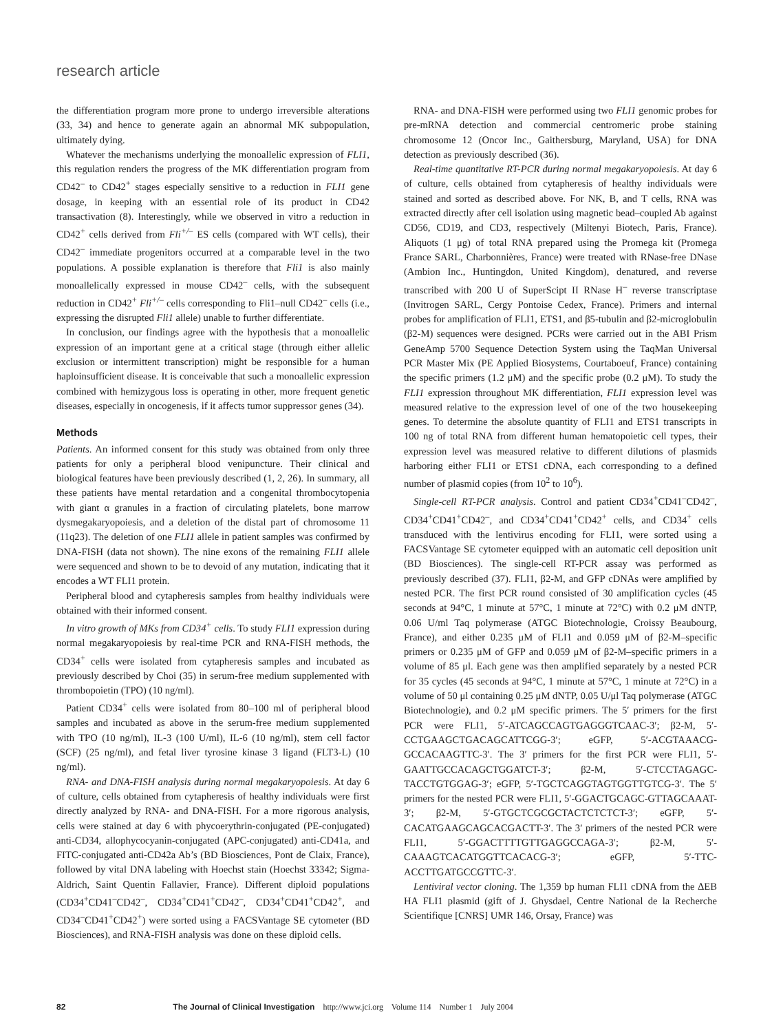research article
the differentiation program more prone to undergo irreversible alterations (33, 34) and hence to generate again an abnormal MK subpopulation, ultimately dying.
Whatever the mechanisms underlying the monoallelic expression of FLI1, this regulation renders the progress of the MK differentiation program from CD42<sup>–</sup> to CD42<sup>+</sup> stages especially sensitive to a reduction in FLI1 gene dosage, in keeping with an essential role of its product in CD42 transactivation (8). Interestingly, while we observed in vitro a reduction in CD42<sup>+</sup> cells derived from Fli<sup>+/–</sup> ES cells (compared with WT cells), their CD42<sup>–</sup> immediate progenitors occurred at a comparable level in the two populations. A possible explanation is therefore that Fli1 is also mainly monoallelically expressed in mouse CD42<sup>–</sup> cells, with the subsequent reduction in CD42<sup>+</sup> Fli<sup>+/–</sup> cells corresponding to Fli1–null CD42<sup>–</sup> cells (i.e., expressing the disrupted Fli1 allele) unable to further differentiate.
In conclusion, our findings agree with the hypothesis that a monoallelic expression of an important gene at a critical stage (through either allelic exclusion or intermittent transcription) might be responsible for a human haploinsufficient disease. It is conceivable that such a monoallelic expression combined with hemizygous loss is operating in other, more frequent genetic diseases, especially in oncogenesis, if it affects tumor suppressor genes (34).
Methods
Patients. An informed consent for this study was obtained from only three patients for only a peripheral blood venipuncture. Their clinical and biological features have been previously described (1, 2, 26). In summary, all these patients have mental retardation and a congenital thrombocytopenia with giant α granules in a fraction of circulating platelets, bone marrow dysmegakaryopoiesis, and a deletion of the distal part of chromosome 11 (11q23). The deletion of one FLI1 allele in patient samples was confirmed by DNA-FISH (data not shown). The nine exons of the remaining FLI1 allele were sequenced and shown to be to devoid of any mutation, indicating that it encodes a WT FLI1 protein.
Peripheral blood and cytapheresis samples from healthy individuals were obtained with their informed consent.
In vitro growth of MKs from CD34<sup>+</sup> cells. To study FLI1 expression during normal megakaryopoiesis by real-time PCR and RNA-FISH methods, the CD34<sup>+</sup> cells were isolated from cytapheresis samples and incubated as previously described by Choi (35) in serum-free medium supplemented with thrombopoietin (TPO) (10 ng/ml).
Patient CD34<sup>+</sup> cells were isolated from 80–100 ml of peripheral blood samples and incubated as above in the serum-free medium supplemented with TPO (10 ng/ml), IL-3 (100 U/ml), IL-6 (10 ng/ml), stem cell factor (SCF) (25 ng/ml), and fetal liver tyrosine kinase 3 ligand (FLT3-L) (10 ng/ml).
RNA- and DNA-FISH analysis during normal megakaryopoiesis. At day 6 of culture, cells obtained from cytapheresis of healthy individuals were first directly analyzed by RNA- and DNA-FISH. For a more rigorous analysis, cells were stained at day 6 with phycoerythrin-conjugated (PE-conjugated) anti-CD34, allophycocyanin-conjugated (APC-conjugated) anti-CD41a, and FITC-conjugated anti-CD42a Ab’s (BD Biosciences, Pont de Claix, France), followed by vital DNA labeling with Hoechst stain (Hoechst 33342; Sigma-Aldrich, Saint Quentin Fallavier, France). Different diploid populations (CD34<sup>+</sup>CD41<sup>–</sup>CD42<sup>–</sup>, CD34<sup>+</sup>CD41<sup>+</sup>CD42<sup>–</sup>, CD34<sup>+</sup>CD41<sup>+</sup>CD42<sup>+</sup>, and CD34<sup>–</sup>CD41<sup>+</sup>CD42<sup>+</sup>) were sorted using a FACSVantage SE cytometer (BD Biosciences), and RNA-FISH analysis was done on these diploid cells.
RNA- and DNA-FISH were performed using two FLI1 genomic probes for pre-mRNA detection and commercial centromeric probe staining chromosome 12 (Oncor Inc., Gaithersburg, Maryland, USA) for DNA detection as previously described (36).
Real-time quantitative RT-PCR during normal megakaryopoiesis. At day 6 of culture, cells obtained from cytapheresis of healthy individuals were stained and sorted as described above. For NK, B, and T cells, RNA was extracted directly after cell isolation using magnetic bead–coupled Ab against CD56, CD19, and CD3, respectively (Miltenyi Biotech, Paris, France). Aliquots (1 μg) of total RNA prepared using the Promega kit (Promega France SARL, Charbonnières, France) were treated with RNase-free DNase (Ambion Inc., Huntingdon, United Kingdom), denatured, and reverse transcribed with 200 U of SuperScipt II RNase H<sup>–</sup> reverse transcriptase (Invitrogen SARL, Cergy Pontoise Cedex, France). Primers and internal probes for amplification of FLI1, ETS1, and β5-tubulin and β2-microglobulin (β2-M) sequences were designed. PCRs were carried out in the ABI Prism GeneAmp 5700 Sequence Detection System using the TaqMan Universal PCR Master Mix (PE Applied Biosystems, Courtaboeuf, France) containing the specific primers (1.2 μM) and the specific probe (0.2 μM). To study the FLI1 expression throughout MK differentiation, FLI1 expression level was measured relative to the expression level of one of the two housekeeping genes. To determine the absolute quantity of FLI1 and ETS1 transcripts in 100 ng of total RNA from different human hematopoietic cell types, their expression level was measured relative to different dilutions of plasmids harboring either FLI1 or ETS1 cDNA, each corresponding to a defined number of plasmid copies (from 10<sup>2</sup> to 10<sup>6</sup>).
Single-cell RT-PCR analysis. Control and patient CD34<sup>+</sup>CD41<sup>–</sup>CD42<sup>–</sup>, CD34<sup>+</sup>CD41<sup>+</sup>CD42<sup>–</sup>, and CD34<sup>+</sup>CD41<sup>+</sup>CD42<sup>+</sup> cells, and CD34<sup>+</sup> cells transduced with the lentivirus encoding for FLI1, were sorted using a FACSVantage SE cytometer equipped with an automatic cell deposition unit (BD Biosciences). The single-cell RT-PCR assay was performed as previously described (37). FLI1, β2-M, and GFP cDNAs were amplified by nested PCR. The first PCR round consisted of 30 amplification cycles (45 seconds at 94°C, 1 minute at 57°C, 1 minute at 72°C) with 0.2 μM dNTP, 0.06 U/ml Taq polymerase (ATGC Biotechnologie, Croissy Beaubourg, France), and either 0.235 μM of FLI1 and 0.059 μM of β2-M–specific primers or 0.235 μM of GFP and 0.059 μM of β2-M–specific primers in a volume of 85 μl. Each gene was then amplified separately by a nested PCR for 35 cycles (45 seconds at 94°C, 1 minute at 57°C, 1 minute at 72°C) in a volume of 50 μl containing 0.25 μM dNTP, 0.05 U/μl Taq polymerase (ATGC Biotechnologie), and 0.2 μM specific primers. The 5′ primers for the first PCR were FLI1, 5′-ATCAGCCAGTGAGGGTCAAC-3′; β2-M, 5′-CCTGAAGCTGACAGCATTCGG-3′; eGFP, 5′-ACGTAAACG-GCCACAAGTTC-3′. The 3′ primers for the first PCR were FLI1, 5′-GAATTGCCACAGCTGGATCT-3′; β2-M, 5′-CTCCTAGAGC-TACCTGTGGAG-3′; eGFP, 5′-TGCTCAGGTAGTGGTTGTCG-3′. The 5′ primers for the nested PCR were FLI1, 5′-GGACTGCAGC-GTTAGCAAAT-3′; β2-M, 5′-GTGCTCGCGCTACTCTCTCT-3′; eGFP, 5′-CACATGAAGCAGCACGACTT-3′. The 3′ primers of the nested PCR were FLI1, 5′-GGACTTTTGTTGAGGCCAGA-3′; β2-M, 5′-CAAAGTCACATGGTTCACACG-3′; eGFP, 5′-TTC-ACCTTGATGCCGTTC-3′.
Lentiviral vector cloning. The 1,359 bp human FLI1 cDNA from the ΔEB HA FLI1 plasmid (gift of J. Ghysdael, Centre National de la Recherche Scientifique [CNRS] UMR 146, Orsay, France) was
82 The Journal of Clinical Investigation http://www.jci.org Volume 114 Number 1 July 2004